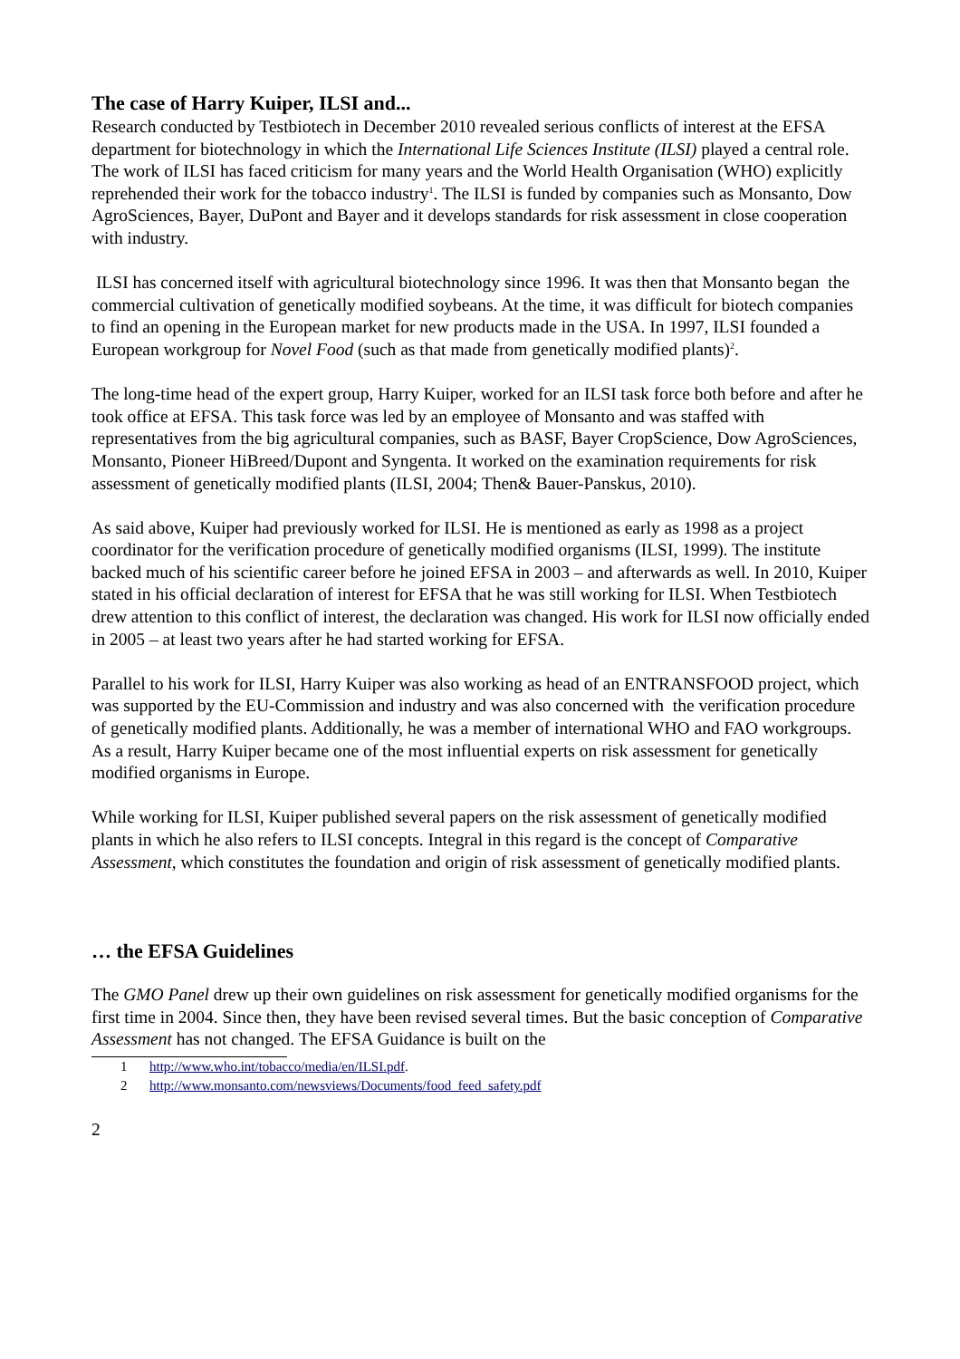The case of Harry Kuiper, ILSI and...
Research conducted by Testbiotech in December 2010 revealed serious conflicts of interest at the EFSA department for biotechnology in which the International Life Sciences Institute (ILSI) played a central role. The work of ILSI has faced criticism for many years and the World Health Organisation (WHO) explicitly reprehended their work for the tobacco industry<sup>1</sup>. The ILSI is funded by companies such as Monsanto, Dow AgroSciences, Bayer, DuPont and Bayer and it develops standards for risk assessment in close cooperation with industry.
ILSI has concerned itself with agricultural biotechnology since 1996. It was then that Monsanto began the commercial cultivation of genetically modified soybeans. At the time, it was difficult for biotech companies to find an opening in the European market for new products made in the USA. In 1997, ILSI founded a European workgroup for Novel Food (such as that made from genetically modified plants)<sup>2</sup>.
The long-time head of the expert group, Harry Kuiper, worked for an ILSI task force both before and after he took office at EFSA. This task force was led by an employee of Monsanto and was staffed with representatives from the big agricultural companies, such as BASF, Bayer CropScience, Dow AgroSciences, Monsanto, Pioneer HiBreed/Dupont and Syngenta. It worked on the examination requirements for risk assessment of genetically modified plants (ILSI, 2004; Then& Bauer-Panskus, 2010).
As said above, Kuiper had previously worked for ILSI. He is mentioned as early as 1998 as a project coordinator for the verification procedure of genetically modified organisms (ILSI, 1999). The institute backed much of his scientific career before he joined EFSA in 2003 – and afterwards as well. In 2010, Kuiper stated in his official declaration of interest for EFSA that he was still working for ILSI. When Testbiotech drew attention to this conflict of interest, the declaration was changed. His work for ILSI now officially ended in 2005 – at least two years after he had started working for EFSA.
Parallel to his work for ILSI, Harry Kuiper was also working as head of an ENTRANSFOOD project, which was supported by the EU-Commission and industry and was also concerned with the verification procedure of genetically modified plants. Additionally, he was a member of international WHO and FAO workgroups. As a result, Harry Kuiper became one of the most influential experts on risk assessment for genetically modified organisms in Europe.
While working for ILSI, Kuiper published several papers on the risk assessment of genetically modified plants in which he also refers to ILSI concepts. Integral in this regard is the concept of Comparative Assessment, which constitutes the foundation and origin of risk assessment of genetically modified plants.
… the EFSA Guidelines
The GMO Panel drew up their own guidelines on risk assessment for genetically modified organisms for the first time in 2004. Since then, they have been revised several times. But the basic conception of Comparative Assessment has not changed. The EFSA Guidance is built on the
1 http://www.who.int/tobacco/media/en/ILSI.pdf.
2 http://www.monsanto.com/newsviews/Documents/food_feed_safety.pdf
2